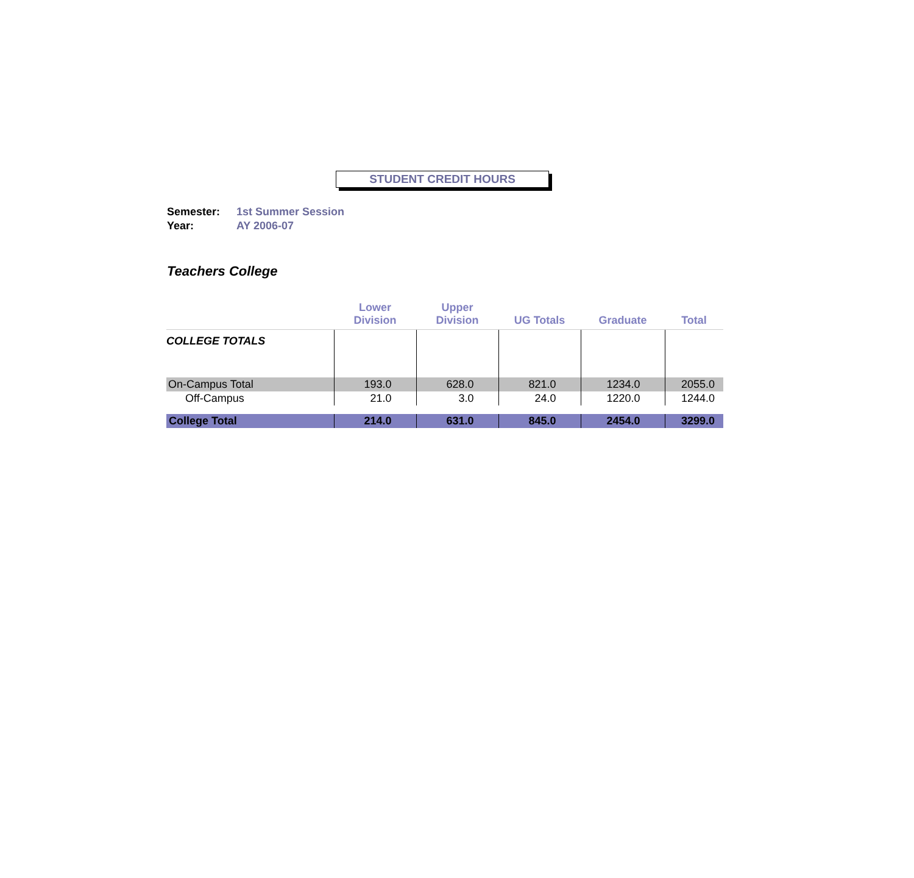STUDENT CREDIT HOURS
Semester: 1st Summer Session
Year: AY 2006-07
Teachers College
| | Lower Division | Upper Division | UG Totals | Graduate | Total |
| --- | --- | --- | --- | --- | --- |
| COLLEGE TOTALS | | | | | |
| On-Campus Total | 193.0 | 628.0 | 821.0 | 1234.0 | 2055.0 |
| Off-Campus | 21.0 | 3.0 | 24.0 | 1220.0 | 1244.0 |
| College Total | 214.0 | 631.0 | 845.0 | 2454.0 | 3299.0 |